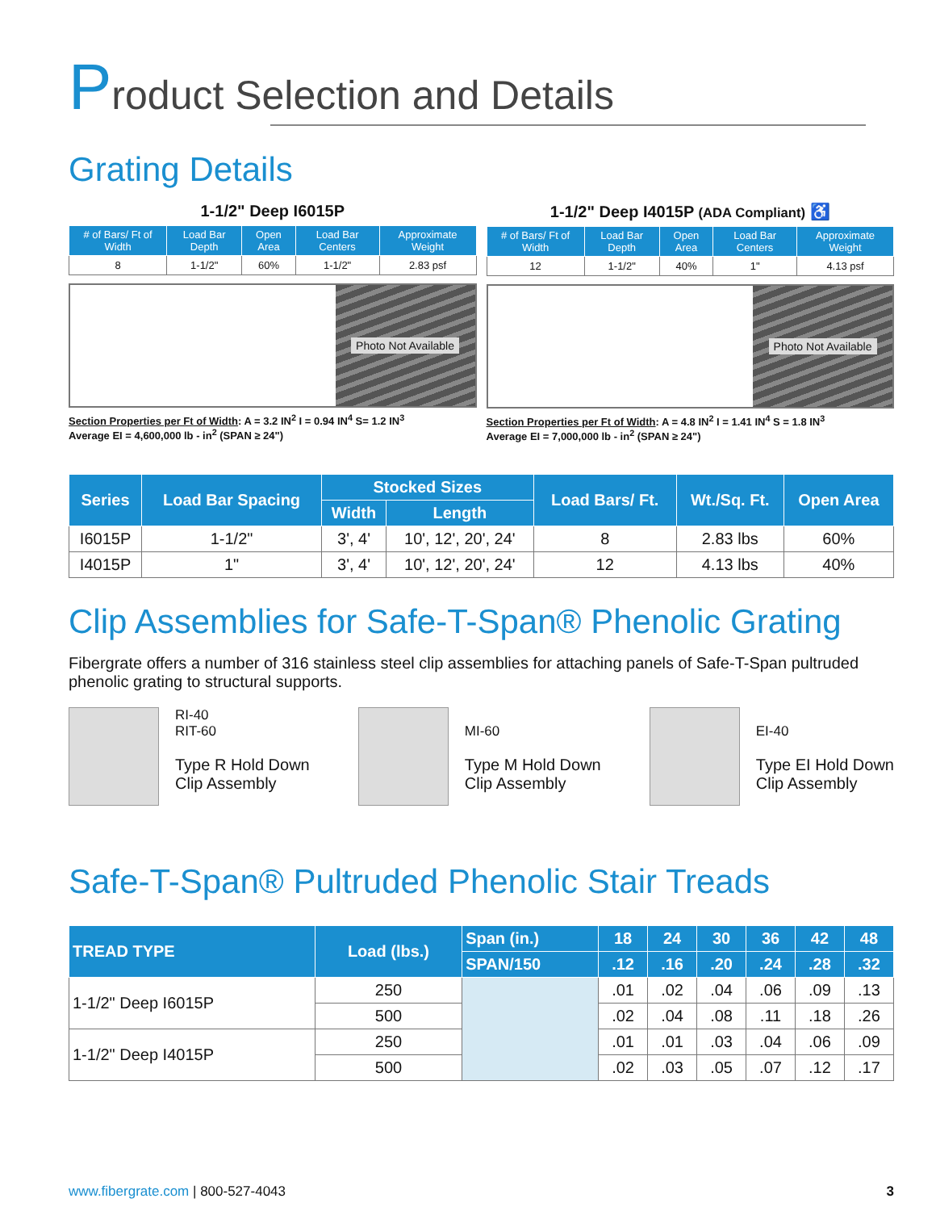Product Selection and Details
Grating Details
1-1/2" Deep I6015P
| # of Bars/ Ft of Width | Load Bar Depth | Open Area | Load Bar Centers | Approximate Weight |
| --- | --- | --- | --- | --- |
| 8 | 1-1/2" | 60% | 1-1/2" | 2.83 psf |
Photo Not Available
Section Properties per Ft of Width: A = 3.2 IN<sup>2</sup> I = 0.94 IN<sup>4</sup> S= 1.2 IN<sup>3</sup>
Average EI = 4,600,000 lb - in<sup>2</sup> (SPAN ≥ 24")
1-1/2" Deep I4015P (ADA Compliant) ♿
| # of Bars/ Ft of Width | Load Bar Depth | Open Area | Load Bar Centers | Approximate Weight |
| --- | --- | --- | --- | --- |
| 12 | 1-1/2" | 40% | 1" | 4.13 psf |
Photo Not Available
Section Properties per Ft of Width: A = 4.8 IN<sup>2</sup> I = 1.41 IN<sup>4</sup> S = 1.8 IN<sup>3</sup>
Average EI = 7,000,000 lb - in<sup>2</sup> (SPAN ≥ 24")
| Series | Load Bar Spacing | Stocked Sizes | | Load Bars/ Ft. | Wt./Sq. Ft. | Open Area |
| --- | --- | --- | --- | --- | --- | --- |
| | | Width | Length | | | |
| I6015P | 1-1/2" | 3', 4' | 10', 12', 20', 24' | 8 | 2.83 lbs | 60% |
| I4015P | 1" | 3', 4' | 10', 12', 20', 24' | 12 | 4.13 lbs | 40% |
Clip Assemblies for Safe-T-Span® Phenolic Grating
Fibergrate offers a number of 316 stainless steel clip assemblies for attaching panels of Safe-T-Span pultruded phenolic grating to structural supports.
RI-40
RIT-60
Type R Hold Down
Clip Assembly
MI-60
Type M Hold Down
Clip Assembly
EI-40
Type EI Hold Down
Clip Assembly
Safe-T-Span® Pultruded Phenolic Stair Treads
| TREAD TYPE | Load (lbs.) | Span (in.) | 18 | 24 | 30 | 36 | 42 | 48 |
| --- | --- | --- | --- | --- | --- | --- | --- | --- |
| | | SPAN/150 | .12 | .16 | .20 | .24 | .28 | .32 |
| 1-1/2" Deep I6015P | 250 | | .01 | .02 | .04 | .06 | .09 | .13 |
| | 500 | | .02 | .04 | .08 | .11 | .18 | .26 |
| 1-1/2" Deep I4015P | 250 | | .01 | .01 | .03 | .04 | .06 | .09 |
| | 500 | | .02 | .03 | .05 | .07 | .12 | .17 |
www.fibergrate.com | 800-527-4043
3